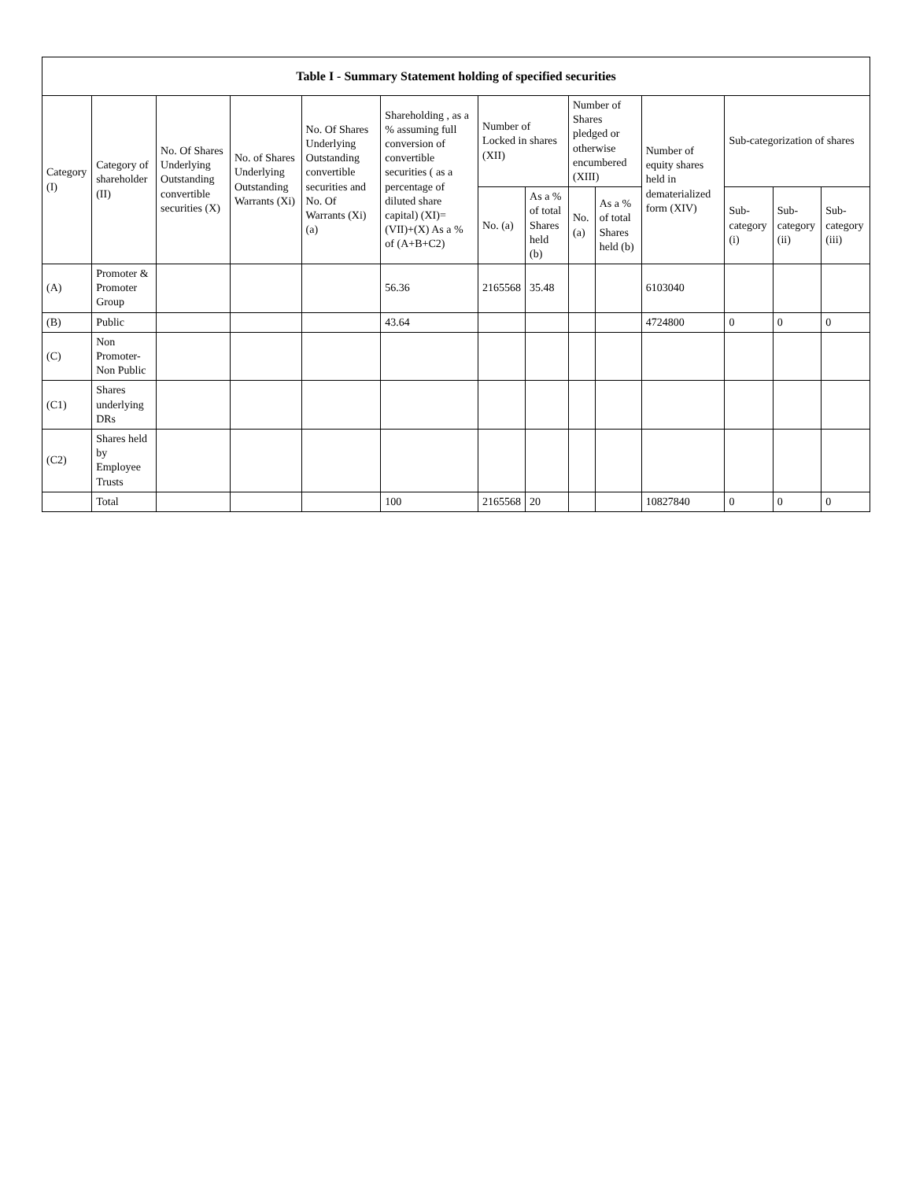| Table I - Summary Statement holding of specified securities | | | | | | | | | | | | | |
| --- | --- | --- | --- | --- | --- | --- | --- | --- | --- | --- | --- | --- | --- |
| Category (I) | Category of shareholder (II) | No. Of Shares Underlying Outstanding convertible securities (X) | No. of Shares Underlying Outstanding Warrants (Xi) | No. Of Shares Underlying Outstanding convertible securities and No. Of Warrants (Xi) (a) | Shareholding , as a % assuming full conversion of convertible securities ( as a percentage of diluted share capital) (XI)= (VII)+(X) As a % of (A+B+C2) | Number of Locked in shares (XII) | | Number of Shares pledged or otherwise encumbered (XIII) | | Number of equity shares held in dematerialized form (XIV) | Sub-categorization of shares | | |
| | | | | | | No. (a) | As a % of total Shares held (b) | No. (a) | As a % of total Shares held (b) | | Sub-category (i) | Sub-category (ii) | Sub-category (iii) |
| (A) | Promoter & Promoter Group | | | | 56.36 | 2165568 | 35.48 | | | 6103040 | | | |
| (B) | Public | | | | 43.64 | | | | | 4724800 | 0 | 0 | 0 |
| (C) | Non Promoter- Non Public | | | | | | | | | | | | |
| (C1) | Shares underlying DRs | | | | | | | | | | | | |
| (C2) | Shares held by Employee Trusts | | | | | | | | | | | | |
| | Total | | | | 100 | 2165568 | 20 | | | 10827840 | 0 | 0 | 0 |